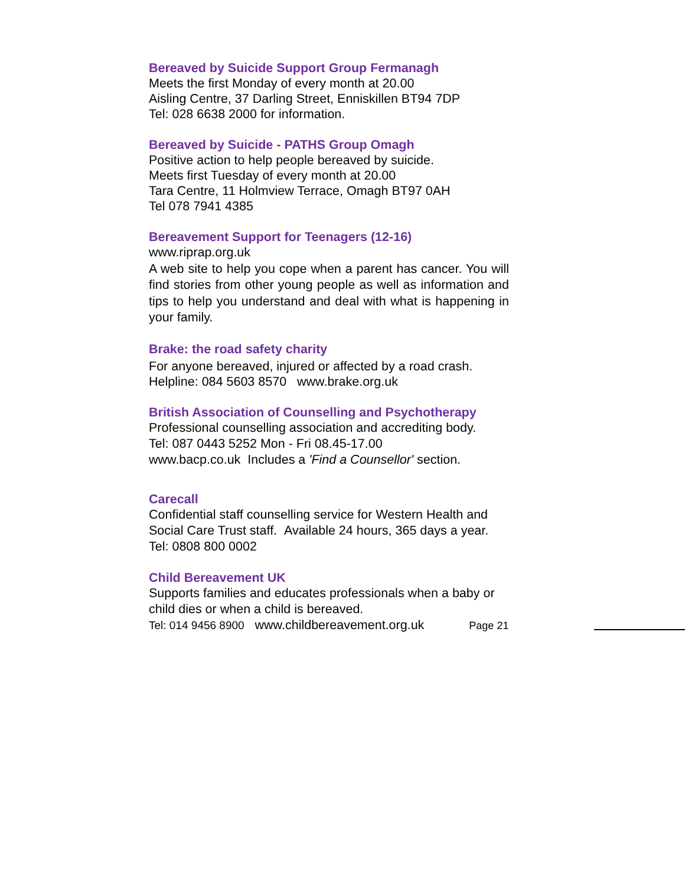Bereaved by Suicide Support Group Fermanagh
Meets the first Monday of every month at 20.00
Aisling Centre, 37 Darling Street, Enniskillen BT94 7DP
Tel: 028 6638 2000 for information.
Bereaved by Suicide - PATHS Group Omagh
Positive action to help people bereaved by suicide.
Meets first Tuesday of every month at 20.00
Tara Centre, 11 Holmview Terrace, Omagh BT97 0AH
Tel 078 7941 4385
Bereavement Support for Teenagers (12-16)
www.riprap.org.uk
A web site to help you cope when a parent has cancer. You will find stories from other young people as well as information and tips to help you understand and deal with what is happening in your family.
Brake: the road safety charity
For anyone bereaved, injured or affected by a road crash.
Helpline: 084 5603 8570 www.brake.org.uk
British Association of Counselling and Psychotherapy
Professional counselling association and accrediting body.
Tel: 087 0443 5252 Mon - Fri 08.45-17.00
www.bacp.co.uk Includes a 'Find a Counsellor' section.
Carecall
Confidential staff counselling service for Western Health and Social Care Trust staff. Available 24 hours, 365 days a year.
Tel: 0808 800 0002
Child Bereavement UK
Supports families and educates professionals when a baby or child dies or when a child is bereaved.
Tel: 014 9456 8900 www.childbereavement.org.uk Page 21